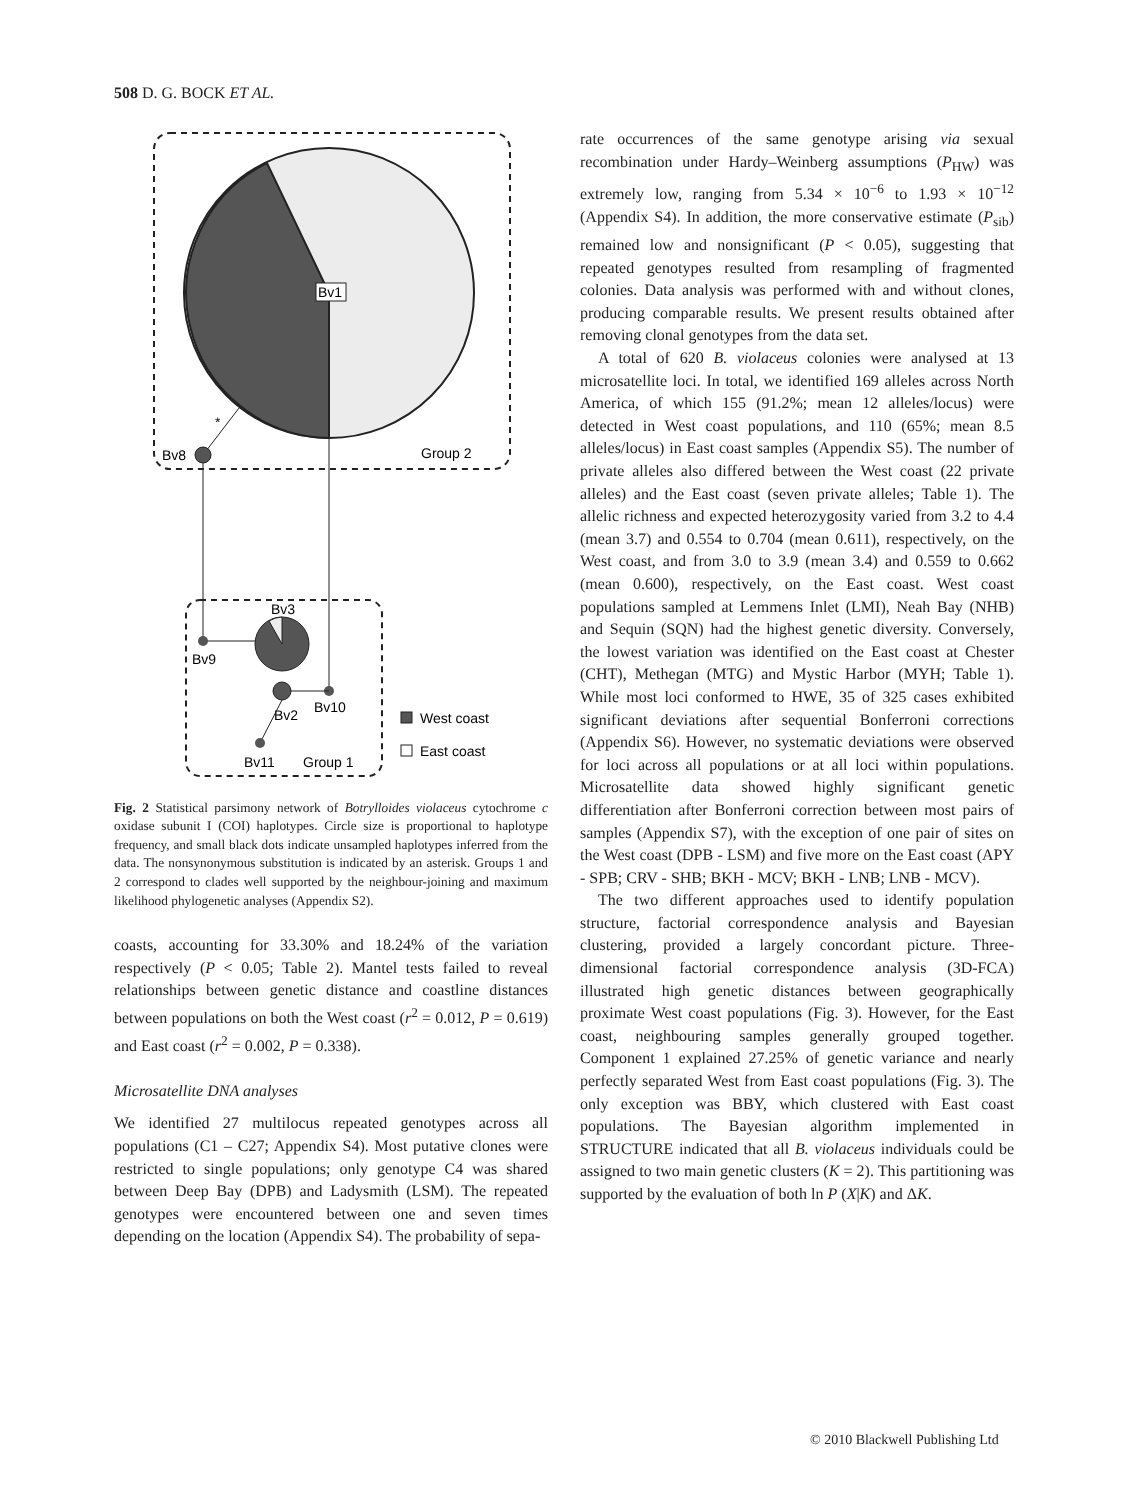508 D. G. BOCK ET AL.
Bv1
*
Bv8
Group 2
Bv3
Bv9
Bv10
Bv2
Bv11
Group 1
West coast
East coast
Fig. 2 Statistical parsimony network of Botrylloides violaceus cytochrome c oxidase subunit I (COI) haplotypes. Circle size is proportional to haplotype frequency, and small black dots indicate unsampled haplotypes inferred from the data. The nonsynonymous substitution is indicated by an asterisk. Groups 1 and 2 correspond to clades well supported by the neighbour-joining and maximum likelihood phylogenetic analyses (Appendix S2).
coasts, accounting for 33.30% and 18.24% of the variation respectively (P < 0.05; Table 2). Mantel tests failed to reveal relationships between genetic distance and coastline distances between populations on both the West coast (r<sup>2</sup> = 0.012, P = 0.619) and East coast (r<sup>2</sup> = 0.002, P = 0.338).
Microsatellite DNA analyses
We identified 27 multilocus repeated genotypes across all populations (C1 – C27; Appendix S4). Most putative clones were restricted to single populations; only genotype C4 was shared between Deep Bay (DPB) and Ladysmith (LSM). The repeated genotypes were encountered between one and seven times depending on the location (Appendix S4). The probability of sepa-
rate occurrences of the same genotype arising via sexual recombination under Hardy–Weinberg assumptions (P<sub>HW</sub>) was extremely low, ranging from 5.34 × 10<sup>−6</sup> to 1.93 × 10<sup>−12</sup> (Appendix S4). In addition, the more conservative estimate (P<sub>sib</sub>) remained low and nonsignificant (P < 0.05), suggesting that repeated genotypes resulted from resampling of fragmented colonies. Data analysis was performed with and without clones, producing comparable results. We present results obtained after removing clonal genotypes from the data set.
A total of 620 B. violaceus colonies were analysed at 13 microsatellite loci. In total, we identified 169 alleles across North America, of which 155 (91.2%; mean 12 alleles/locus) were detected in West coast populations, and 110 (65%; mean 8.5 alleles/locus) in East coast samples (Appendix S5). The number of private alleles also differed between the West coast (22 private alleles) and the East coast (seven private alleles; Table 1). The allelic richness and expected heterozygosity varied from 3.2 to 4.4 (mean 3.7) and 0.554 to 0.704 (mean 0.611), respectively, on the West coast, and from 3.0 to 3.9 (mean 3.4) and 0.559 to 0.662 (mean 0.600), respectively, on the East coast. West coast populations sampled at Lemmens Inlet (LMI), Neah Bay (NHB) and Sequin (SQN) had the highest genetic diversity. Conversely, the lowest variation was identified on the East coast at Chester (CHT), Methegan (MTG) and Mystic Harbor (MYH; Table 1). While most loci conformed to HWE, 35 of 325 cases exhibited significant deviations after sequential Bonferroni corrections (Appendix S6). However, no systematic deviations were observed for loci across all populations or at all loci within populations. Microsatellite data showed highly significant genetic differentiation after Bonferroni correction between most pairs of samples (Appendix S7), with the exception of one pair of sites on the West coast (DPB - LSM) and five more on the East coast (APY - SPB; CRV - SHB; BKH - MCV; BKH - LNB; LNB - MCV).
The two different approaches used to identify population structure, factorial correspondence analysis and Bayesian clustering, provided a largely concordant picture. Three-dimensional factorial correspondence analysis (3D-FCA) illustrated high genetic distances between geographically proximate West coast populations (Fig. 3). However, for the East coast, neighbouring samples generally grouped together. Component 1 explained 27.25% of genetic variance and nearly perfectly separated West from East coast populations (Fig. 3). The only exception was BBY, which clustered with East coast populations. The Bayesian algorithm implemented in STRUCTURE indicated that all B. violaceus individuals could be assigned to two main genetic clusters (K = 2). This partitioning was supported by the evaluation of both ln P (X|K) and ΔK.
© 2010 Blackwell Publishing Ltd